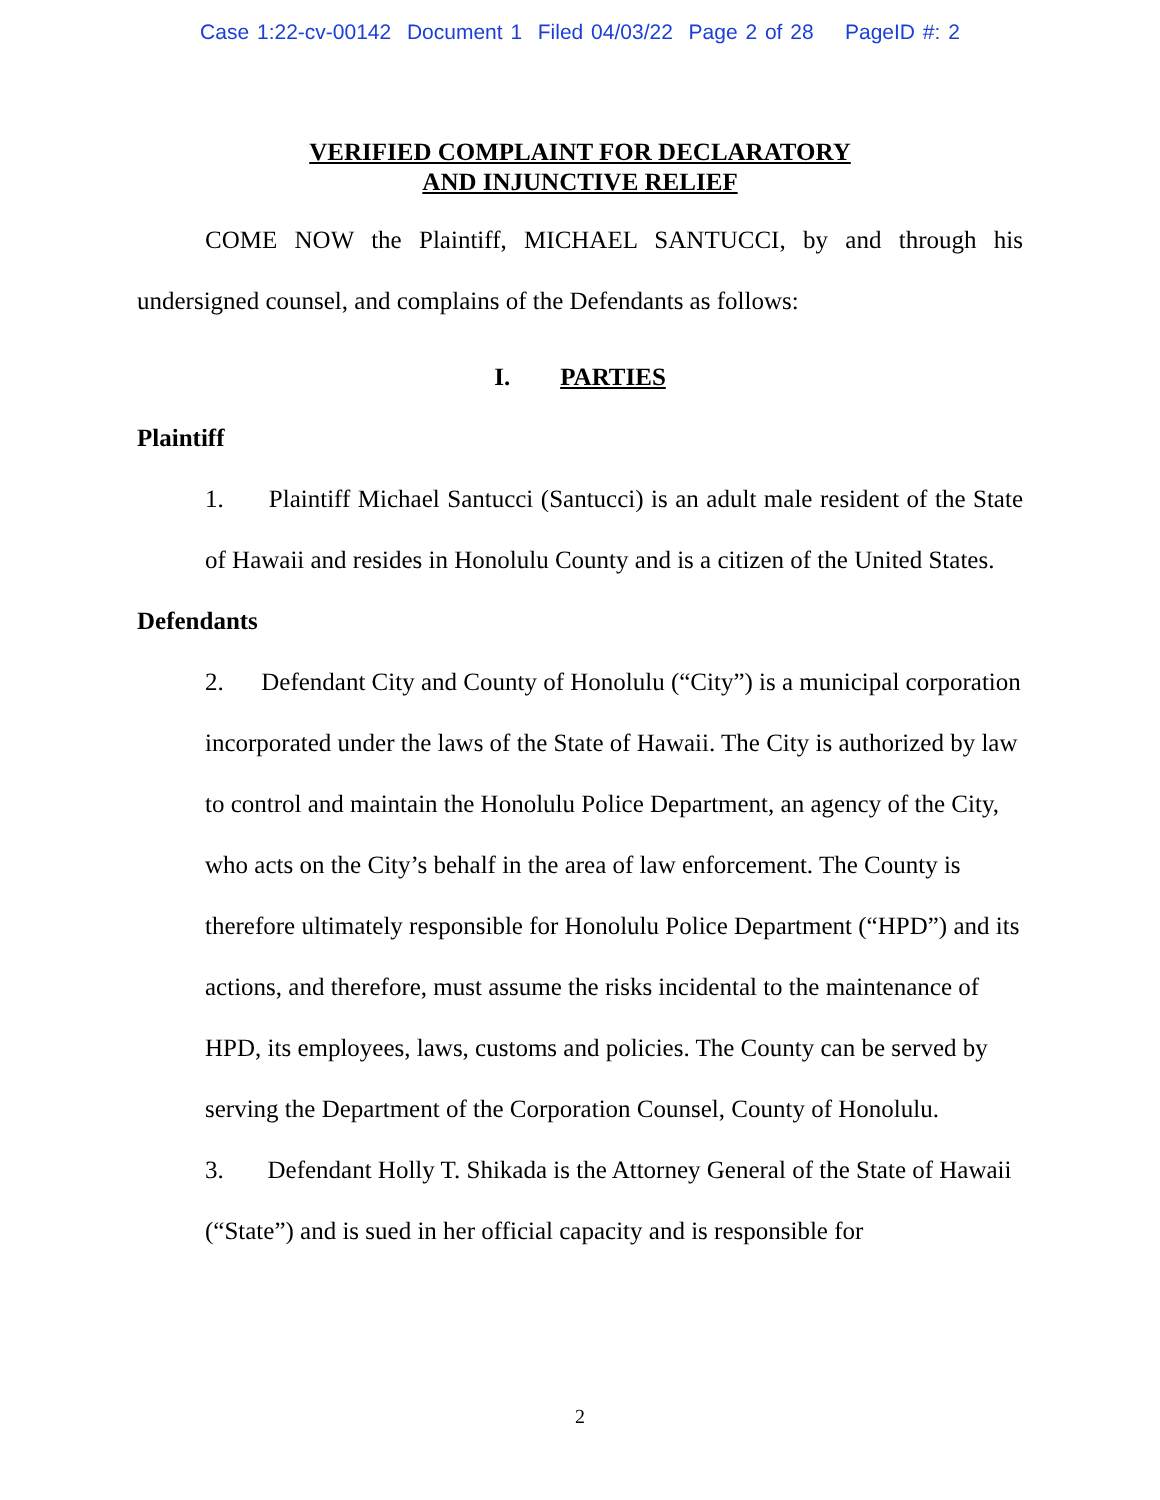Case 1:22-cv-00142 Document 1 Filed 04/03/22 Page 2 of 28 PageID #: 2
VERIFIED COMPLAINT FOR DECLARATORY
AND INJUNCTIVE RELIEF
COME NOW the Plaintiff, MICHAEL SANTUCCI, by and through his undersigned counsel, and complains of the Defendants as follows:
I. PARTIES
Plaintiff
1. Plaintiff Michael Santucci (Santucci) is an adult male resident of the State of Hawaii and resides in Honolulu County and is a citizen of the United States.
Defendants
2. Defendant City and County of Honolulu (“City”) is a municipal corporation incorporated under the laws of the State of Hawaii. The City is authorized by law to control and maintain the Honolulu Police Department, an agency of the City, who acts on the City’s behalf in the area of law enforcement. The County is therefore ultimately responsible for Honolulu Police Department (“HPD”) and its actions, and therefore, must assume the risks incidental to the maintenance of HPD, its employees, laws, customs and policies. The County can be served by serving the Department of the Corporation Counsel, County of Honolulu.
3. Defendant Holly T. Shikada is the Attorney General of the State of Hawaii (“State”) and is sued in her official capacity and is responsible for
2